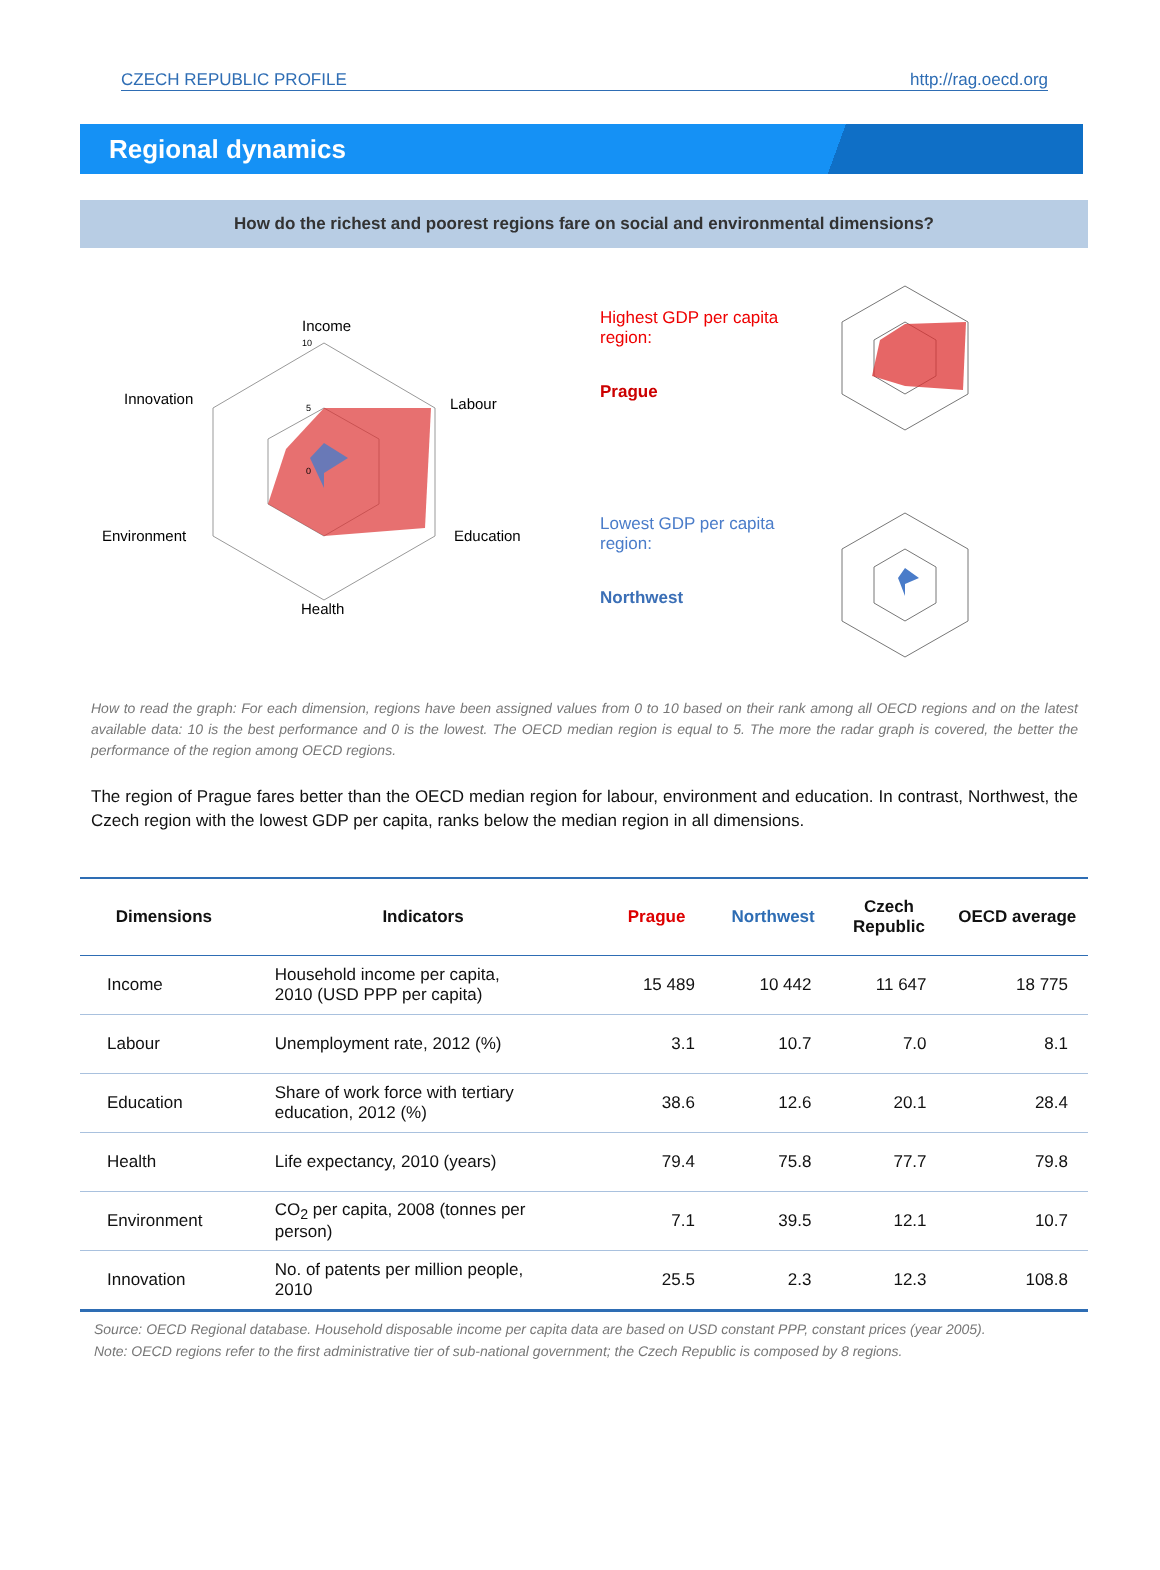CZECH REPUBLIC PROFILE http://rag.oecd.org
Regional dynamics
How do the richest and poorest regions fare on social and environmental dimensions?
Income
Labour
Education
Health
Environment
Innovation
10
5
0
Highest GDP per capita
region:
Prague
Lowest GDP per capita
region:
Northwest
How to read the graph: For each dimension, regions have been assigned values from 0 to 10 based on their rank among all OECD regions and on the latest available data: 10 is the best performance and 0 is the lowest. The OECD median region is equal to 5. The more the radar graph is covered, the better the performance of the region among OECD regions.
The region of Prague fares better than the OECD median region for labour, environment and education. In contrast, Northwest, the Czech region with the lowest GDP per capita, ranks below the median region in all dimensions.
| Dimensions | Indicators | Prague | Northwest | Czech Republic | OECD average |
| --- | --- | --- | --- | --- | --- |
| Income | Household income per capita, 2010 (USD PPP per capita) | 15 489 | 10 442 | 11 647 | 18 775 |
| Labour | Unemployment rate, 2012 (%) | 3.1 | 10.7 | 7.0 | 8.1 |
| Education | Share of work force with tertiary education, 2012 (%) | 38.6 | 12.6 | 20.1 | 28.4 |
| Health | Life expectancy, 2010 (years) | 79.4 | 75.8 | 77.7 | 79.8 |
| Environment | CO<sub>2</sub> per capita, 2008 (tonnes per person) | 7.1 | 39.5 | 12.1 | 10.7 |
| Innovation | No. of patents per million people, 2010 | 25.5 | 2.3 | 12.3 | 108.8 |
Source: OECD Regional database. Household disposable income per capita data are based on USD constant PPP, constant prices (year 2005).
Note: OECD regions refer to the first administrative tier of sub-national government; the Czech Republic is composed by 8 regions.